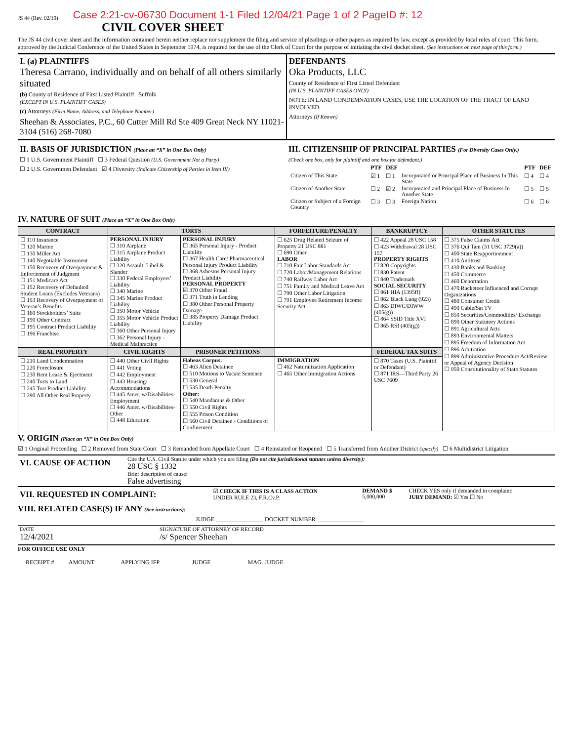JS 44 (Rev. 02/19) Case 2:21-cv-06730 Document 1-1 Filed 12/04/21 Page 1 of 2 PageID #: 12
CIVIL COVER SHEET
The JS 44 civil cover sheet and the information contained herein neither replace nor supplement the filing and service of pleadings or other papers as required by law, except as provided by local rules of court. This form, approved by the Judicial Conference of the United States in September 1974, is required for the use of the Clerk of Court for the purpose of initiating the civil docket sheet. (See instructions on next page of this form.)
I. (a) PLAINTIFFS
Theresa Carrano, individually and on behalf of all others similarly situated
(b) County of Residence of First Listed Plaintiff Suffolk
(EXCEPT IN U.S. PLAINTIFF CASES)
(c) Attorneys (Firm Name, Address, and Telephone Number)
Sheehan & Associates, P.C., 60 Cutter Mill Rd Ste 409 Great Neck NY 11021-3104 (516) 268-7080
DEFENDANTS
Oka Products, LLC
County of Residence of First Listed Defendant
(IN U.S. PLAINTIFF CASES ONLY)
NOTE: IN LAND CONDEMNATION CASES, USE THE LOCATION OF THE TRACT OF LAND INVOLVED.
Attorneys (If Known)
II. BASIS OF JURISDICTION (Place an “X” in One Box Only)
☐ 1 U.S. Government Plaintiff ☐ 3 Federal Question (U.S. Government Not a Party)
☐ 2 U.S. Governmen Defendant ☑ 4 Diversity (Indicate Citizenship of Parties in Item III)
III. CITIZENSHIP OF PRINCIPAL PARTIES (For Diversity Cases Only.)
(Check one box, only for plaintiff and one box for defendant.)
| | PTF | DEF | | PTF | DEF |
| Citizen of This State | ☑ 1 | ☐ 1 | Incorporated or Principal Place of Business In This State | ☐ 4 | ☐ 4 |
| Citizen of Another State | ☐ 2 | ☑ 2 | Incorporated and Principal Place of Business In Another State | ☐ 5 | ☐ 5 |
| Citizen or Subject of a Foreign Country | ☐ 3 | ☐ 3 | Foreign Nation | ☐ 6 | ☐ 6 |
IV. NATURE OF SUIT (Place an “X” in One Box Only)
| CONTRACT | TORTS | | FORFEITURE/PENALTY | BANKRUPTCY | OTHER STATUTES |
| --- | --- | --- | --- | --- | --- |
| ☐ 110 Insurance ☐ 120 Marine ☐ 130 Miller Act ☐ 140 Negotiable Instrument ☐ 150 Recovery of Overpayment & Enforcement of Judgment ☐ 151 Medicare Act ☐ 152 Recovery of Defaulted Student Loans (Excludes Veterans) ☐ 153 Recovery of Overpayment of Veteran’s Benefits ☐ 160 Stockholders’ Suits ☐ 190 Other Contract ☐ 195 Contract Product Liability ☐ 196 Franchise | PERSONAL INJURY ☐ 310 Airplane ☐ 315 Airplane Product Liability ☐ 320 Assault, Libel & Slander ☐ 330 Federal Employers’ Liability ☐ 340 Marine ☐ 345 Marine Product Liability ☐ 350 Motor Vehicle ☐ 355 Motor Vehicle Product Liability ☐ 360 Other Personal Injury ☐ 362 Personal Injury - Medical Malpractice | PERSONAL INJURY ☐ 365 Personal Injury - Product Liability ☐ 367 Health Care/ Pharmaceutical Personal Injury Product Liability ☐ 368 Asbestos Personal Injury Product Liability PERSONAL PROPERTY ☑ 370 Other Fraud ☐ 371 Truth in Lending ☐ 380 Other Personal Property Damage ☐ 385 Property Damage Product Liability | ☐ 625 Drug Related Seizure of Property 21 USC 881 ☐ 690 Other LABOR ☐ 710 Fair Labor Standards Act ☐ 720 Labor/Management Relations ☐ 740 Railway Labor Act ☐ 751 Family and Medical Leave Act ☐ 790 Other Labor Litigation ☐ 791 Employee Retirement Income Security Act | ☐ 422 Appeal 28 USC 158 ☐ 423 Withdrawal 28 USC 157 PROPERTY RIGHTS ☐ 820 Copyrights ☐ 830 Patent ☐ 840 Trademark SOCIAL SECURITY ☐ 861 HIA (1395ff) ☐ 862 Black Lung (923) ☐ 863 DIWC/DIWW (405(g)) ☐ 864 SSID Title XVI ☐ 865 RSI (405(g)) | ☐ 375 False Claims Act ☐ 376 Qui Tam (31 USC 3729(a)) ☐ 400 State Reapportionment ☐ 410 Antitrust ☐ 430 Banks and Banking ☐ 450 Commerce ☐ 460 Deportation ☐ 470 Racketeer Influenced and Corrupt Organizations ☐ 480 Consumer Credit ☐ 490 Cable/Sat TV ☐ 850 Securities/Commodities/ Exchange ☐ 890 Other Statutory Actions ☐ 891 Agricultural Acts ☐ 893 Environmental Matters ☐ 895 Freedom of Information Act ☐ 896 Arbitration ☐ 899 Administrative Procedure Act/Review or Appeal of Agency Decision ☐ 950 Constitutionality of State Statutes |
| REAL PROPERTY | CIVIL RIGHTS | PRISONER PETITIONS | | FEDERAL TAX SUITS | |
| ☐ 210 Land Condemnation ☐ 220 Foreclosure ☐ 230 Rent Lease & Ejectment ☐ 240 Torts to Land ☐ 245 Tort Product Liability ☐ 290 All Other Real Property | ☐ 440 Other Civil Rights ☐ 441 Voting ☐ 442 Employment ☐ 443 Housing/ Accommodations ☐ 445 Amer. w/Disabilities- Employment ☐ 446 Amer. w/Disabilities- Other ☐ 448 Education | Habeas Corpus: ☐ 463 Alien Detainee ☐ 510 Motions to Vacate Sentence ☐ 530 General ☐ 535 Death Penalty Other: ☐ 540 Mandamus & Other ☐ 550 Civil Rights ☐ 555 Prison Condition ☐ 560 Civil Detainee - Conditions of Confinement | IMMIGRATION ☐ 462 Naturalization Application ☐ 465 Other Immigration Actions | ☐ 870 Taxes (U.S. Plaintiff or Defendant) ☐ 871 IRS—Third Party 26 USC 7609 | |
V. ORIGIN (Place an “X” in One Box Only)
☑ 1 Original Proceeding ☐ 2 Removed from State Court ☐ 3 Remanded from Appellate Court ☐ 4 Reinstated or Reopened ☐ 5 Transferred from Another District (specify) ☐ 6 Multidistrict Litigation
| VI. CAUSE OF ACTION | Cite the U.S. Civil Statute under which you are filing (Do not cite jurisdictional statutes unless diversity): 28 USC § 1332 Brief description of cause: False advertising |
| VII. REQUESTED IN COMPLAINT: | ☑ CHECK IF THIS IS A CLASS ACTION UNDER RULE 23, F.R.Cv.P. | DEMAND $ 5,000,000 | CHECK YES only if demanded in complaint: JURY DEMAND: ☑ Yes ☐ No |
VIII. RELATED CASE(S) IF ANY (See instructions):
JUDGE ________________ DOCKET NUMBER ________________
| DATE 12/4/2021 | SIGNATURE OF ATTORNEY OF RECORD /s/ Spencer Sheehan |
FOR OFFICE USE ONLY
RECEIPT # AMOUNT APPLYING IFP JUDGE MAG. JUDGE